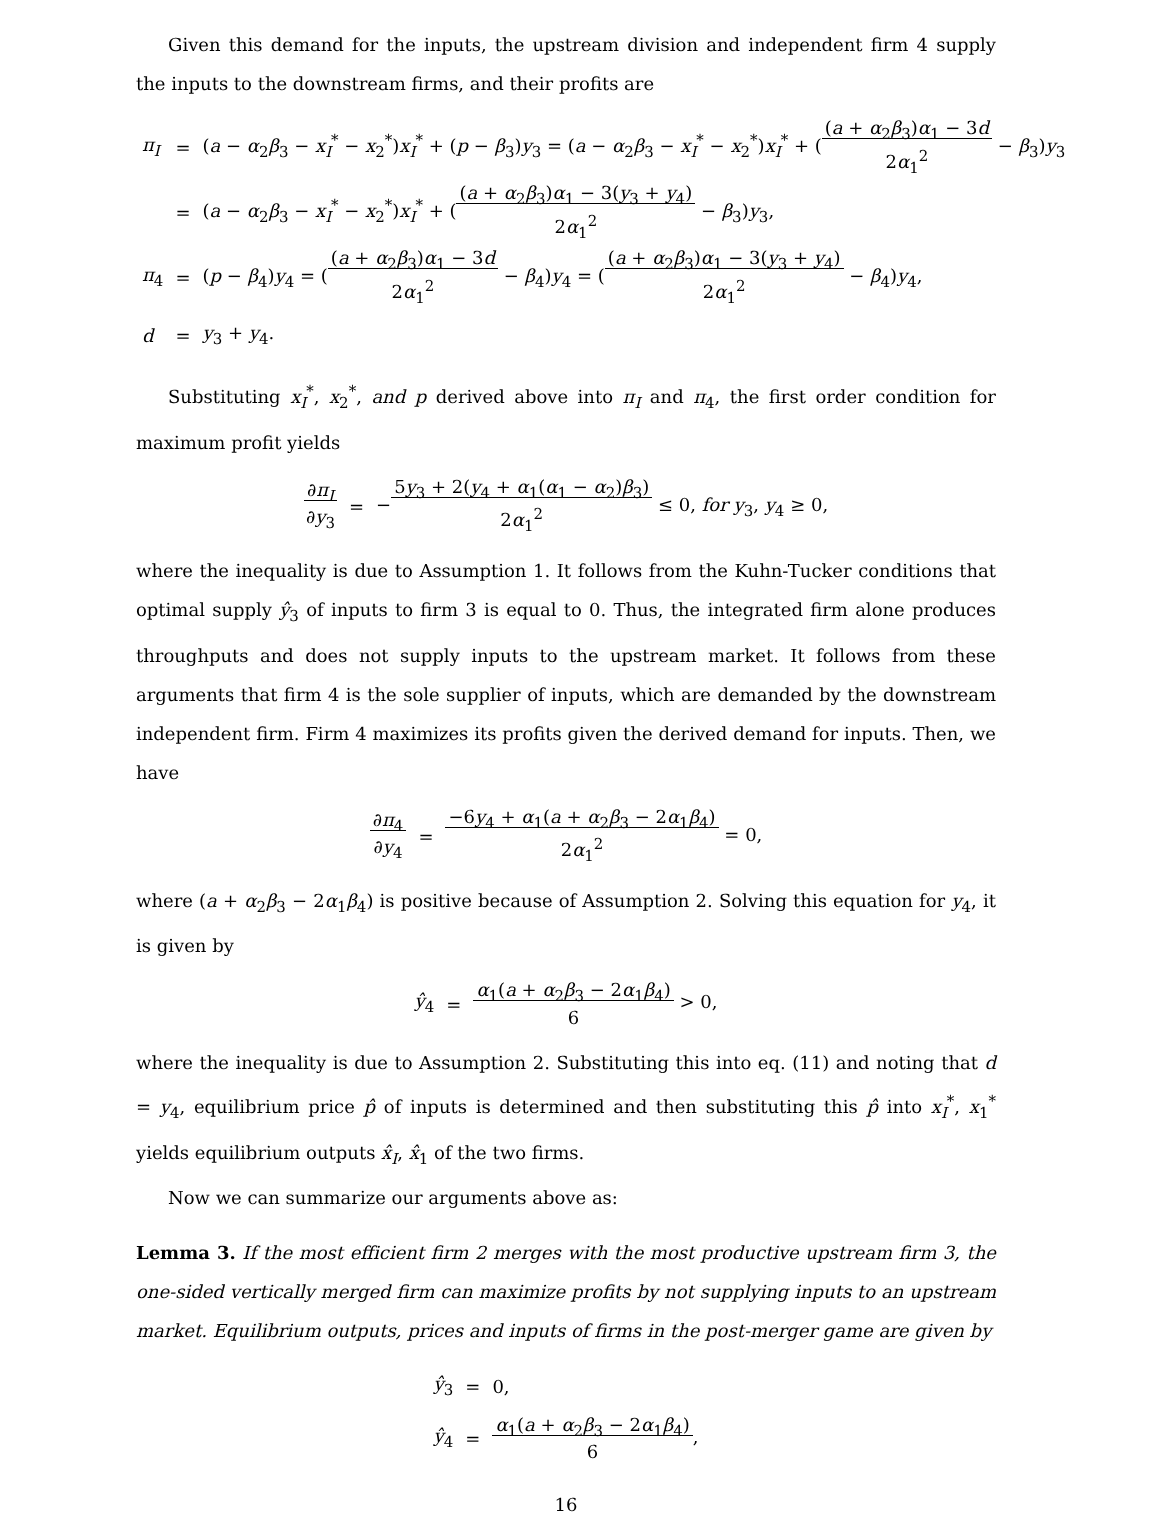Given this demand for the inputs, the upstream division and independent firm 4 supply the inputs to the downstream firms, and their profits are
| π<sub>I</sub> | = | ( a − α<sub>2</sub> β<sub>3</sub> − x<sub>I</sub><sup>*</sup> − x<sub>2</sub><sup>*</sup>) x<sub>I</sub><sup>*</sup> + ( p − β<sub>3</sub>) y<sub>3</sub> = ( a − α<sub>2</sub> β<sub>3</sub> − x<sub>I</sub><sup>*</sup> − x<sub>2</sub><sup>*</sup>) x<sub>I</sub><sup>*</sup> + ( ( a + α<sub>2</sub> β<sub>3</sub>) α<sub>1</sub> − 3 d 2 α<sub>1</sub><sup>2</sup> − β<sub>3</sub>) y<sub>3</sub> |
| | = | ( a − α<sub>2</sub> β<sub>3</sub> − x<sub>I</sub><sup>*</sup> − x<sub>2</sub><sup>*</sup>) x<sub>I</sub><sup>*</sup> + ( ( a + α<sub>2</sub> β<sub>3</sub>) α<sub>1</sub> − 3( y<sub>3</sub> + y<sub>4</sub>) 2 α<sub>1</sub><sup>2</sup> − β<sub>3</sub>) y<sub>3</sub>, |
| π<sub>4</sub> | = | ( p − β<sub>4</sub>) y<sub>4</sub> = ( ( a + α<sub>2</sub> β<sub>3</sub>) α<sub>1</sub> − 3 d 2 α<sub>1</sub><sup>2</sup> − β<sub>4</sub>) y<sub>4</sub> = ( ( a + α<sub>2</sub> β<sub>3</sub>) α<sub>1</sub> − 3( y<sub>3</sub> + y<sub>4</sub>) 2 α<sub>1</sub><sup>2</sup> − β<sub>4</sub>) y<sub>4</sub>, |
| d | = | y<sub>3</sub> + y<sub>4</sub>. |
Substituting x<sub>I</sub><sup>*</sup>, x<sub>2</sub><sup>*</sup>, and p derived above into π<sub>I</sub> and π<sub>4</sub>, the first order condition for maximum profit yields
| ∂ π<sub>I</sub> ∂ y<sub>3</sub> | = | − 5 y<sub>3</sub> + 2( y<sub>4</sub> + α<sub>1</sub>( α<sub>1</sub> − α<sub>2</sub>) β<sub>3</sub>) 2 α<sub>1</sub><sup>2</sup> ≤ 0, for y<sub>3</sub>, y<sub>4</sub> ≥ 0, |
where the inequality is due to Assumption 1. It follows from the Kuhn-Tucker conditions that optimal supply ŷ<sub>3</sub> of inputs to firm 3 is equal to 0. Thus, the integrated firm alone produces throughputs and does not supply inputs to the upstream market. It follows from these arguments that firm 4 is the sole supplier of inputs, which are demanded by the downstream independent firm. Firm 4 maximizes its profits given the derived demand for inputs. Then, we have
| ∂ π<sub>4</sub> ∂ y<sub>4</sub> | = | −6 y<sub>4</sub> + α<sub>1</sub>( a + α<sub>2</sub> β<sub>3</sub> − 2 α<sub>1</sub> β<sub>4</sub>) 2 α<sub>1</sub><sup>2</sup> = 0, |
where (a + α<sub>2</sub>β<sub>3</sub> − 2α<sub>1</sub>β<sub>4</sub>) is positive because of Assumption 2. Solving this equation for y<sub>4</sub>, it is given by
| ŷ<sub>4</sub> | = | α<sub>1</sub>( a + α<sub>2</sub> β<sub>3</sub> − 2 α<sub>1</sub> β<sub>4</sub>) 6 > 0, |
where the inequality is due to Assumption 2. Substituting this into eq. (11) and noting that d = y<sub>4</sub>, equilibrium price p̂ of inputs is determined and then substituting this p̂ into x<sub>I</sub><sup>*</sup>, x<sub>1</sub><sup>*</sup> yields equilibrium outputs x̂<sub>I</sub>, x̂<sub>1</sub> of the two firms.
Now we can summarize our arguments above as:
Lemma 3. If the most efficient firm 2 merges with the most productive upstream firm 3, the one-sided vertically merged firm can maximize profits by not supplying inputs to an upstream market. Equilibrium outputs, prices and inputs of firms in the post-merger game are given by
| ŷ<sub>3</sub> | = | 0, |
| ŷ<sub>4</sub> | = | α<sub>1</sub>( a + α<sub>2</sub> β<sub>3</sub> − 2 α<sub>1</sub> β<sub>4</sub>) 6 , |
16